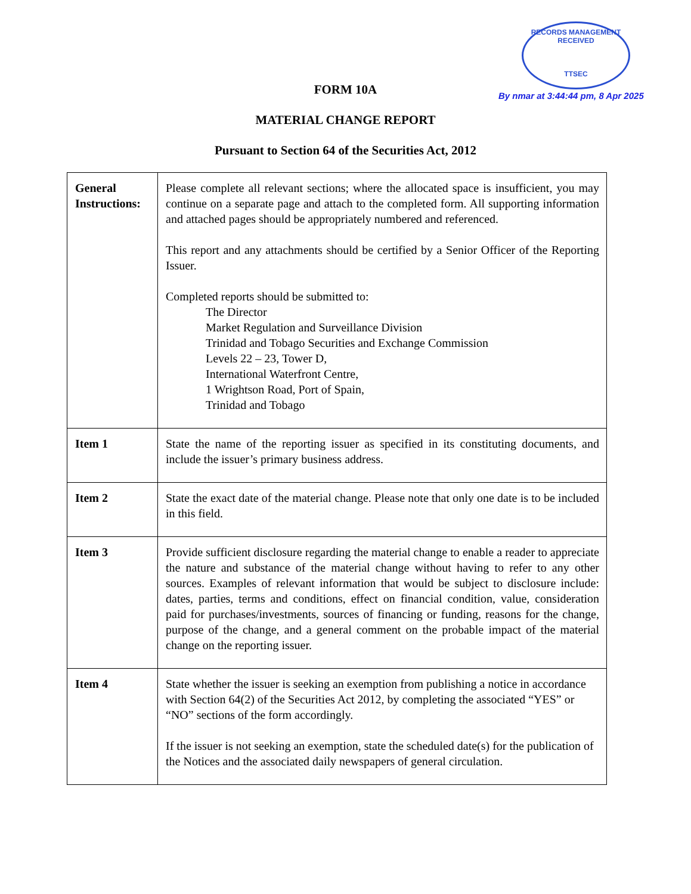RECORDS MANAGEMENT
RECEIVED
TTSEC
By nmar at 3:44:44 pm, 8 Apr 2025
FORM 10A
MATERIAL CHANGE REPORT
Pursuant to Section 64 of the Securities Act, 2012
| General Instructions: | Please complete all relevant sections; where the allocated space is insufficient, you may continue on a separate page and attach to the completed form. All supporting information and attached pages should be appropriately numbered and referenced. This report and any attachments should be certified by a Senior Officer of the Reporting Issuer. Completed reports should be submitted to: The Director Market Regulation and Surveillance Division Trinidad and Tobago Securities and Exchange Commission Levels 22 – 23, Tower D, International Waterfront Centre, 1 Wrightson Road, Port of Spain, Trinidad and Tobago |
| Item 1 | State the name of the reporting issuer as specified in its constituting documents, and include the issuer’s primary business address. |
| Item 2 | State the exact date of the material change. Please note that only one date is to be included in this field. |
| Item 3 | Provide sufficient disclosure regarding the material change to enable a reader to appreciate the nature and substance of the material change without having to refer to any other sources. Examples of relevant information that would be subject to disclosure include: dates, parties, terms and conditions, effect on financial condition, value, consideration paid for purchases/investments, sources of financing or funding, reasons for the change, purpose of the change, and a general comment on the probable impact of the material change on the reporting issuer. |
| Item 4 | State whether the issuer is seeking an exemption from publishing a notice in accordance with Section 64(2) of the Securities Act 2012, by completing the associated “YES” or “NO” sections of the form accordingly. If the issuer is not seeking an exemption, state the scheduled date(s) for the publication of the Notices and the associated daily newspapers of general circulation. |